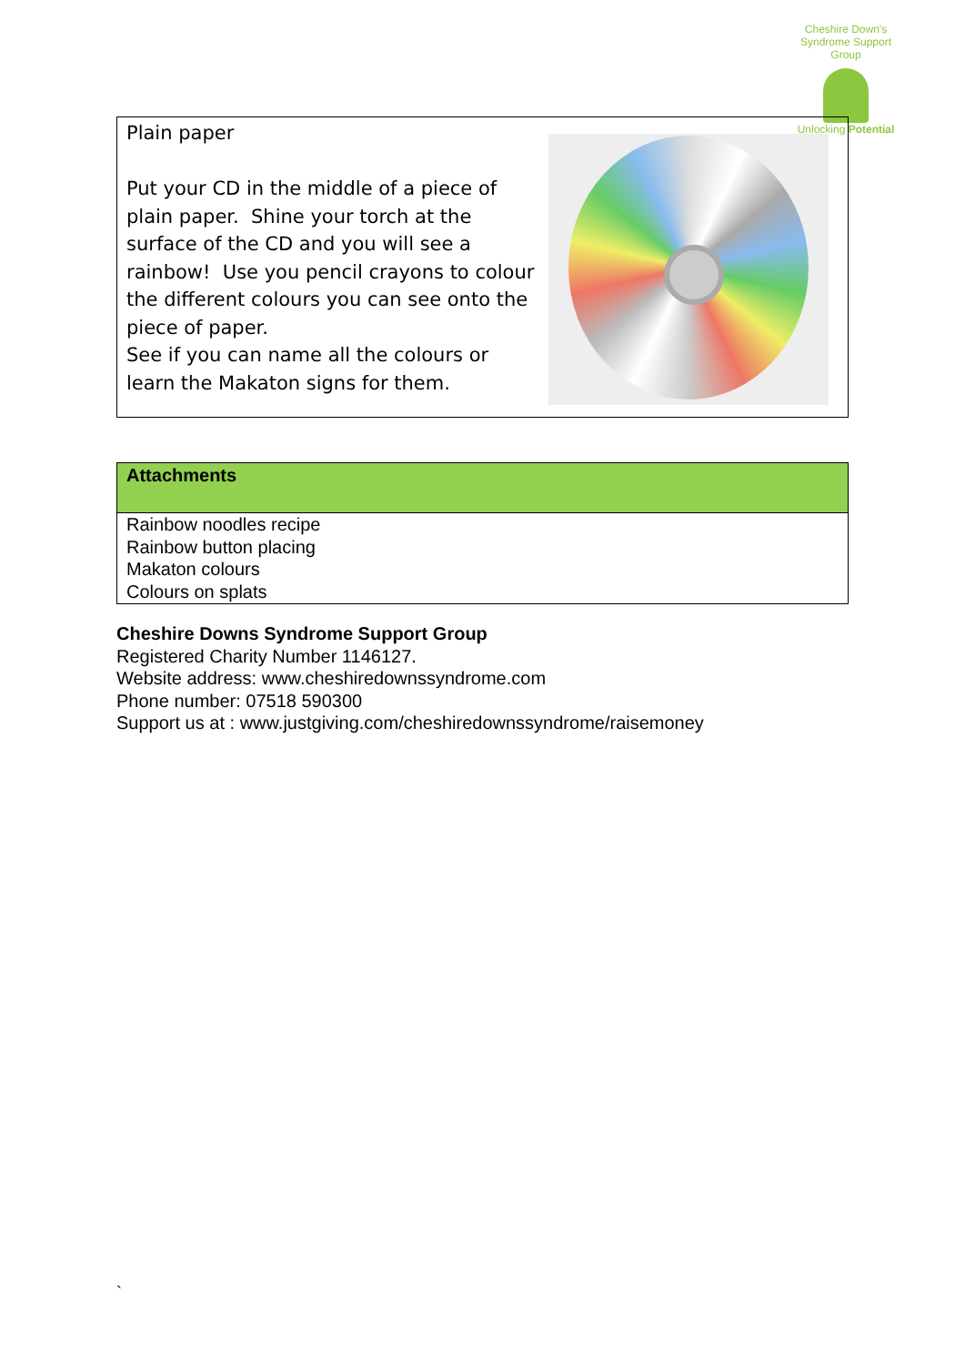Cheshire Down's Syndrome Support Group
Unlocking Potential
Plain paper
Put your CD in the middle of a piece of plain paper. Shine your torch at the surface of the CD and you will see a rainbow! Use you pencil crayons to colour the different colours you can see onto the piece of paper.
See if you can name all the colours or learn the Makaton signs for them.
| Attachments |
| --- |
| Rainbow noodles recipe Rainbow button placing Makaton colours Colours on splats |
Cheshire Downs Syndrome Support Group
Registered Charity Number 1146127.
Website address: www.cheshiredownssyndrome.com
Phone number: 07518 590300
Support us at : www.justgiving.com/cheshiredownssyndrome/raisemoney
`